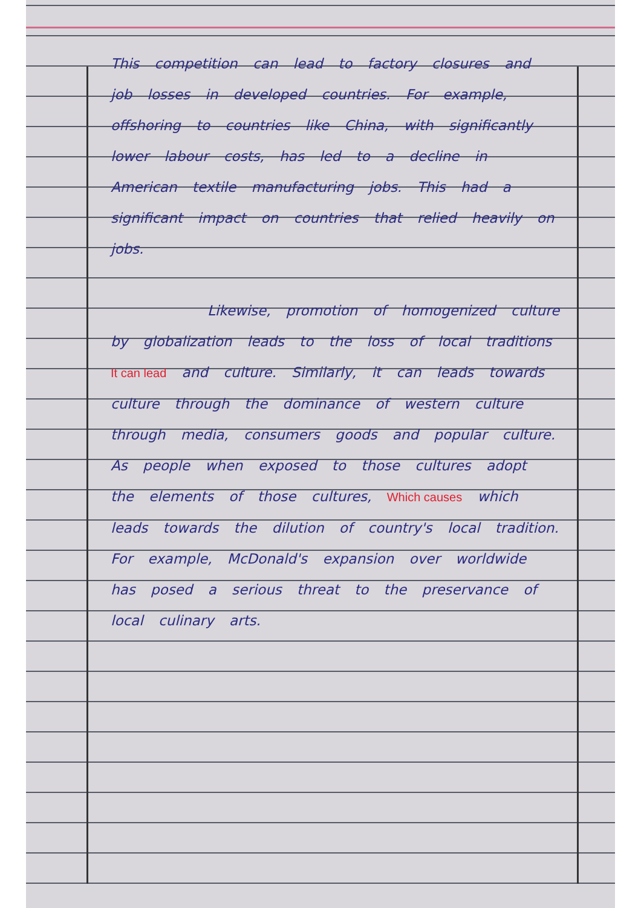This competition can lead to factory closures and job losses in developed countries. For example, offshoring to countries like China, with significantly lower labour costs, has led to a decline in American textile manufacturing jobs. This had a significant impact on countries that relied heavily on jobs.
Likewise, promotion of homogenized culture by globalization leads to the loss of local traditions It can lead and culture. Similarly, it can leads towards culture through the dominance of western culture through media, consumers goods and popular culture. As people when exposed to those cultures adopt the elements of those cultures, Which causes which leads towards the dilution of country's local tradition. For example, McDonald's expansion over worldwide has posed a serious threat to the preservance of local culinary arts.